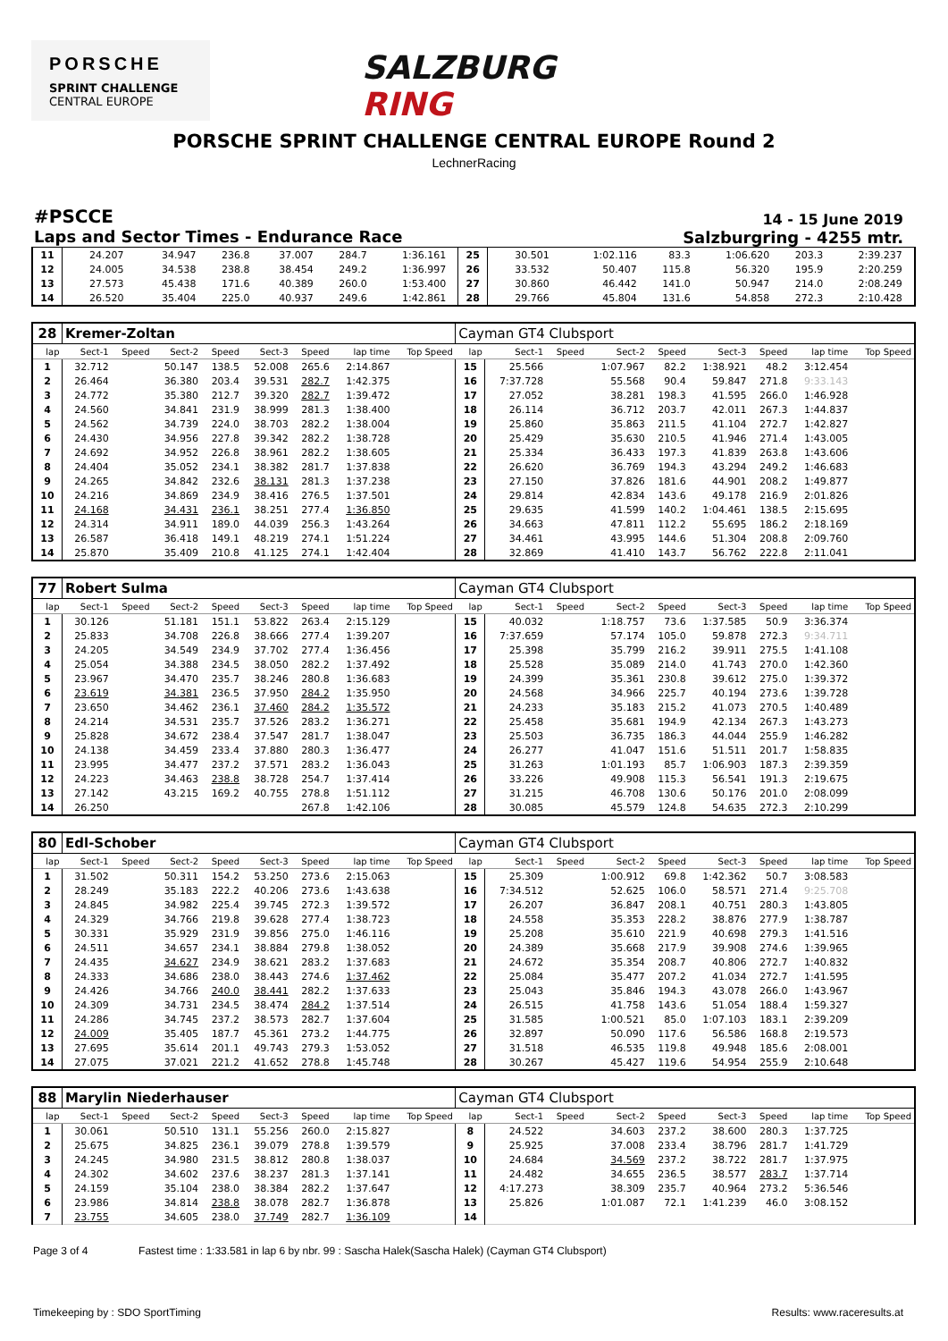PORSCHE
SPRINT CHALLENGE
CENTRAL EUROPE
SALZBURG RING
PORSCHE SPRINT CHALLENGE CENTRAL EUROPE Round 2
LechnerRacing
#PSCCE
Laps and Sector Times - Endurance Race
14 - 15 June 2019
Salzburgring - 4255 mtr.
| 11 | 24.207 | | 34.947 | 236.8 | 37.007 | 284.7 | 1:36.161 | | 25 | 30.501 | | 1:02.116 | 83.3 | 1:06.620 | 203.3 | 2:39.237 | |
| 12 | 24.005 | | 34.538 | 238.8 | 38.454 | 249.2 | 1:36.997 | | 26 | 33.532 | | 50.407 | 115.8 | 56.320 | 195.9 | 2:20.259 | |
| 13 | 27.573 | | 45.438 | 171.6 | 40.389 | 260.0 | 1:53.400 | | 27 | 30.860 | | 46.442 | 141.0 | 50.947 | 214.0 | 2:08.249 | |
| 14 | 26.520 | | 35.404 | 225.0 | 40.937 | 249.6 | 1:42.861 | | 28 | 29.766 | | 45.804 | 131.6 | 54.858 | 272.3 | 2:10.428 | |
| 28 | Kremer-Zoltan | | | | | | | | Cayman GT4 Clubsport | | | | | | | | |
| lap | Sect-1 | Speed | Sect-2 | Speed | Sect-3 | Speed | lap time | Top Speed | lap | Sect-1 | Speed | Sect-2 | Speed | Sect-3 | Speed | lap time | Top Speed |
| 1 | 32.712 | | 50.147 | 138.5 | 52.008 | 265.6 | 2:14.867 | | 15 | 25.566 | | 1:07.967 | 82.2 | 1:38.921 | 48.2 | 3:12.454 | |
| 2 | 26.464 | | 36.380 | 203.4 | 39.531 | 282.7 | 1:42.375 | | 16 | 7:37.728 | | 55.568 | 90.4 | 59.847 | 271.8 | 9:33.143 | |
| 3 | 24.772 | | 35.380 | 212.7 | 39.320 | 282.7 | 1:39.472 | | 17 | 27.052 | | 38.281 | 198.3 | 41.595 | 266.0 | 1:46.928 | |
| 4 | 24.560 | | 34.841 | 231.9 | 38.999 | 281.3 | 1:38.400 | | 18 | 26.114 | | 36.712 | 203.7 | 42.011 | 267.3 | 1:44.837 | |
| 5 | 24.562 | | 34.739 | 224.0 | 38.703 | 282.2 | 1:38.004 | | 19 | 25.860 | | 35.863 | 211.5 | 41.104 | 272.7 | 1:42.827 | |
| 6 | 24.430 | | 34.956 | 227.8 | 39.342 | 282.2 | 1:38.728 | | 20 | 25.429 | | 35.630 | 210.5 | 41.946 | 271.4 | 1:43.005 | |
| 7 | 24.692 | | 34.952 | 226.8 | 38.961 | 282.2 | 1:38.605 | | 21 | 25.334 | | 36.433 | 197.3 | 41.839 | 263.8 | 1:43.606 | |
| 8 | 24.404 | | 35.052 | 234.1 | 38.382 | 281.7 | 1:37.838 | | 22 | 26.620 | | 36.769 | 194.3 | 43.294 | 249.2 | 1:46.683 | |
| 9 | 24.265 | | 34.842 | 232.6 | 38.131 | 281.3 | 1:37.238 | | 23 | 27.150 | | 37.826 | 181.6 | 44.901 | 208.2 | 1:49.877 | |
| 10 | 24.216 | | 34.869 | 234.9 | 38.416 | 276.5 | 1:37.501 | | 24 | 29.814 | | 42.834 | 143.6 | 49.178 | 216.9 | 2:01.826 | |
| 11 | 24.168 | | 34.431 | 236.1 | 38.251 | 277.4 | 1:36.850 | | 25 | 29.635 | | 41.599 | 140.2 | 1:04.461 | 138.5 | 2:15.695 | |
| 12 | 24.314 | | 34.911 | 189.0 | 44.039 | 256.3 | 1:43.264 | | 26 | 34.663 | | 47.811 | 112.2 | 55.695 | 186.2 | 2:18.169 | |
| 13 | 26.587 | | 36.418 | 149.1 | 48.219 | 274.1 | 1:51.224 | | 27 | 34.461 | | 43.995 | 144.6 | 51.304 | 208.8 | 2:09.760 | |
| 14 | 25.870 | | 35.409 | 210.8 | 41.125 | 274.1 | 1:42.404 | | 28 | 32.869 | | 41.410 | 143.7 | 56.762 | 222.8 | 2:11.041 | |
| 77 | Robert Sulma | | | | | | | | Cayman GT4 Clubsport | | | | | | | | |
| lap | Sect-1 | Speed | Sect-2 | Speed | Sect-3 | Speed | lap time | Top Speed | lap | Sect-1 | Speed | Sect-2 | Speed | Sect-3 | Speed | lap time | Top Speed |
| 1 | 30.126 | | 51.181 | 151.1 | 53.822 | 263.4 | 2:15.129 | | 15 | 40.032 | | 1:18.757 | 73.6 | 1:37.585 | 50.9 | 3:36.374 | |
| 2 | 25.833 | | 34.708 | 226.8 | 38.666 | 277.4 | 1:39.207 | | 16 | 7:37.659 | | 57.174 | 105.0 | 59.878 | 272.3 | 9:34.711 | |
| 3 | 24.205 | | 34.549 | 234.9 | 37.702 | 277.4 | 1:36.456 | | 17 | 25.398 | | 35.799 | 216.2 | 39.911 | 275.5 | 1:41.108 | |
| 4 | 25.054 | | 34.388 | 234.5 | 38.050 | 282.2 | 1:37.492 | | 18 | 25.528 | | 35.089 | 214.0 | 41.743 | 270.0 | 1:42.360 | |
| 5 | 23.967 | | 34.470 | 235.7 | 38.246 | 280.8 | 1:36.683 | | 19 | 24.399 | | 35.361 | 230.8 | 39.612 | 275.0 | 1:39.372 | |
| 6 | 23.619 | | 34.381 | 236.5 | 37.950 | 284.2 | 1:35.950 | | 20 | 24.568 | | 34.966 | 225.7 | 40.194 | 273.6 | 1:39.728 | |
| 7 | 23.650 | | 34.462 | 236.1 | 37.460 | 284.2 | 1:35.572 | | 21 | 24.233 | | 35.183 | 215.2 | 41.073 | 270.5 | 1:40.489 | |
| 8 | 24.214 | | 34.531 | 235.7 | 37.526 | 283.2 | 1:36.271 | | 22 | 25.458 | | 35.681 | 194.9 | 42.134 | 267.3 | 1:43.273 | |
| 9 | 25.828 | | 34.672 | 238.4 | 37.547 | 281.7 | 1:38.047 | | 23 | 25.503 | | 36.735 | 186.3 | 44.044 | 255.9 | 1:46.282 | |
| 10 | 24.138 | | 34.459 | 233.4 | 37.880 | 280.3 | 1:36.477 | | 24 | 26.277 | | 41.047 | 151.6 | 51.511 | 201.7 | 1:58.835 | |
| 11 | 23.995 | | 34.477 | 237.2 | 37.571 | 283.2 | 1:36.043 | | 25 | 31.263 | | 1:01.193 | 85.7 | 1:06.903 | 187.3 | 2:39.359 | |
| 12 | 24.223 | | 34.463 | 238.8 | 38.728 | 254.7 | 1:37.414 | | 26 | 33.226 | | 49.908 | 115.3 | 56.541 | 191.3 | 2:19.675 | |
| 13 | 27.142 | | 43.215 | 169.2 | 40.755 | 278.8 | 1:51.112 | | 27 | 31.215 | | 46.708 | 130.6 | 50.176 | 201.0 | 2:08.099 | |
| 14 | 26.250 | | | | | 267.8 | 1:42.106 | | 28 | 30.085 | | 45.579 | 124.8 | 54.635 | 272.3 | 2:10.299 | |
| 80 | Edl-Schober | | | | | | | | Cayman GT4 Clubsport | | | | | | | | |
| lap | Sect-1 | Speed | Sect-2 | Speed | Sect-3 | Speed | lap time | Top Speed | lap | Sect-1 | Speed | Sect-2 | Speed | Sect-3 | Speed | lap time | Top Speed |
| 1 | 31.502 | | 50.311 | 154.2 | 53.250 | 273.6 | 2:15.063 | | 15 | 25.309 | | 1:00.912 | 69.8 | 1:42.362 | 50.7 | 3:08.583 | |
| 2 | 28.249 | | 35.183 | 222.2 | 40.206 | 273.6 | 1:43.638 | | 16 | 7:34.512 | | 52.625 | 106.0 | 58.571 | 271.4 | 9:25.708 | |
| 3 | 24.845 | | 34.982 | 225.4 | 39.745 | 272.3 | 1:39.572 | | 17 | 26.207 | | 36.847 | 208.1 | 40.751 | 280.3 | 1:43.805 | |
| 4 | 24.329 | | 34.766 | 219.8 | 39.628 | 277.4 | 1:38.723 | | 18 | 24.558 | | 35.353 | 228.2 | 38.876 | 277.9 | 1:38.787 | |
| 5 | 30.331 | | 35.929 | 231.9 | 39.856 | 275.0 | 1:46.116 | | 19 | 25.208 | | 35.610 | 221.9 | 40.698 | 279.3 | 1:41.516 | |
| 6 | 24.511 | | 34.657 | 234.1 | 38.884 | 279.8 | 1:38.052 | | 20 | 24.389 | | 35.668 | 217.9 | 39.908 | 274.6 | 1:39.965 | |
| 7 | 24.435 | | 34.627 | 234.9 | 38.621 | 283.2 | 1:37.683 | | 21 | 24.672 | | 35.354 | 208.7 | 40.806 | 272.7 | 1:40.832 | |
| 8 | 24.333 | | 34.686 | 238.0 | 38.443 | 274.6 | 1:37.462 | | 22 | 25.084 | | 35.477 | 207.2 | 41.034 | 272.7 | 1:41.595 | |
| 9 | 24.426 | | 34.766 | 240.0 | 38.441 | 282.2 | 1:37.633 | | 23 | 25.043 | | 35.846 | 194.3 | 43.078 | 266.0 | 1:43.967 | |
| 10 | 24.309 | | 34.731 | 234.5 | 38.474 | 284.2 | 1:37.514 | | 24 | 26.515 | | 41.758 | 143.6 | 51.054 | 188.4 | 1:59.327 | |
| 11 | 24.286 | | 34.745 | 237.2 | 38.573 | 282.7 | 1:37.604 | | 25 | 31.585 | | 1:00.521 | 85.0 | 1:07.103 | 183.1 | 2:39.209 | |
| 12 | 24.009 | | 35.405 | 187.7 | 45.361 | 273.2 | 1:44.775 | | 26 | 32.897 | | 50.090 | 117.6 | 56.586 | 168.8 | 2:19.573 | |
| 13 | 27.695 | | 35.614 | 201.1 | 49.743 | 279.3 | 1:53.052 | | 27 | 31.518 | | 46.535 | 119.8 | 49.948 | 185.6 | 2:08.001 | |
| 14 | 27.075 | | 37.021 | 221.2 | 41.652 | 278.8 | 1:45.748 | | 28 | 30.267 | | 45.427 | 119.6 | 54.954 | 255.9 | 2:10.648 | |
| 88 | Marylin Niederhauser | | | | | | | | Cayman GT4 Clubsport | | | | | | | | |
| lap | Sect-1 | Speed | Sect-2 | Speed | Sect-3 | Speed | lap time | Top Speed | lap | Sect-1 | Speed | Sect-2 | Speed | Sect-3 | Speed | lap time | Top Speed |
| 1 | 30.061 | | 50.510 | 131.1 | 55.256 | 260.0 | 2:15.827 | | 8 | 24.522 | | 34.603 | 237.2 | 38.600 | 280.3 | 1:37.725 | |
| 2 | 25.675 | | 34.825 | 236.1 | 39.079 | 278.8 | 1:39.579 | | 9 | 25.925 | | 37.008 | 233.4 | 38.796 | 281.7 | 1:41.729 | |
| 3 | 24.245 | | 34.980 | 231.5 | 38.812 | 280.8 | 1:38.037 | | 10 | 24.684 | | 34.569 | 237.2 | 38.722 | 281.7 | 1:37.975 | |
| 4 | 24.302 | | 34.602 | 237.6 | 38.237 | 281.3 | 1:37.141 | | 11 | 24.482 | | 34.655 | 236.5 | 38.577 | 283.7 | 1:37.714 | |
| 5 | 24.159 | | 35.104 | 238.0 | 38.384 | 282.2 | 1:37.647 | | 12 | 4:17.273 | | 38.309 | 235.7 | 40.964 | 273.2 | 5:36.546 | |
| 6 | 23.986 | | 34.814 | 238.8 | 38.078 | 282.7 | 1:36.878 | | 13 | 25.826 | | 1:01.087 | 72.1 | 1:41.239 | 46.0 | 3:08.152 | |
| 7 | 23.755 | | 34.605 | 238.0 | 37.749 | 282.7 | 1:36.109 | | 14 | | | | | | | | |
Page 3 of 4 Fastest time : 1:33.581 in lap 6 by nbr. 99 : Sascha Halek(Sascha Halek) (Cayman GT4 Clubsport)
Timekeeping by : SDO SportTiming Results: www.raceresults.at